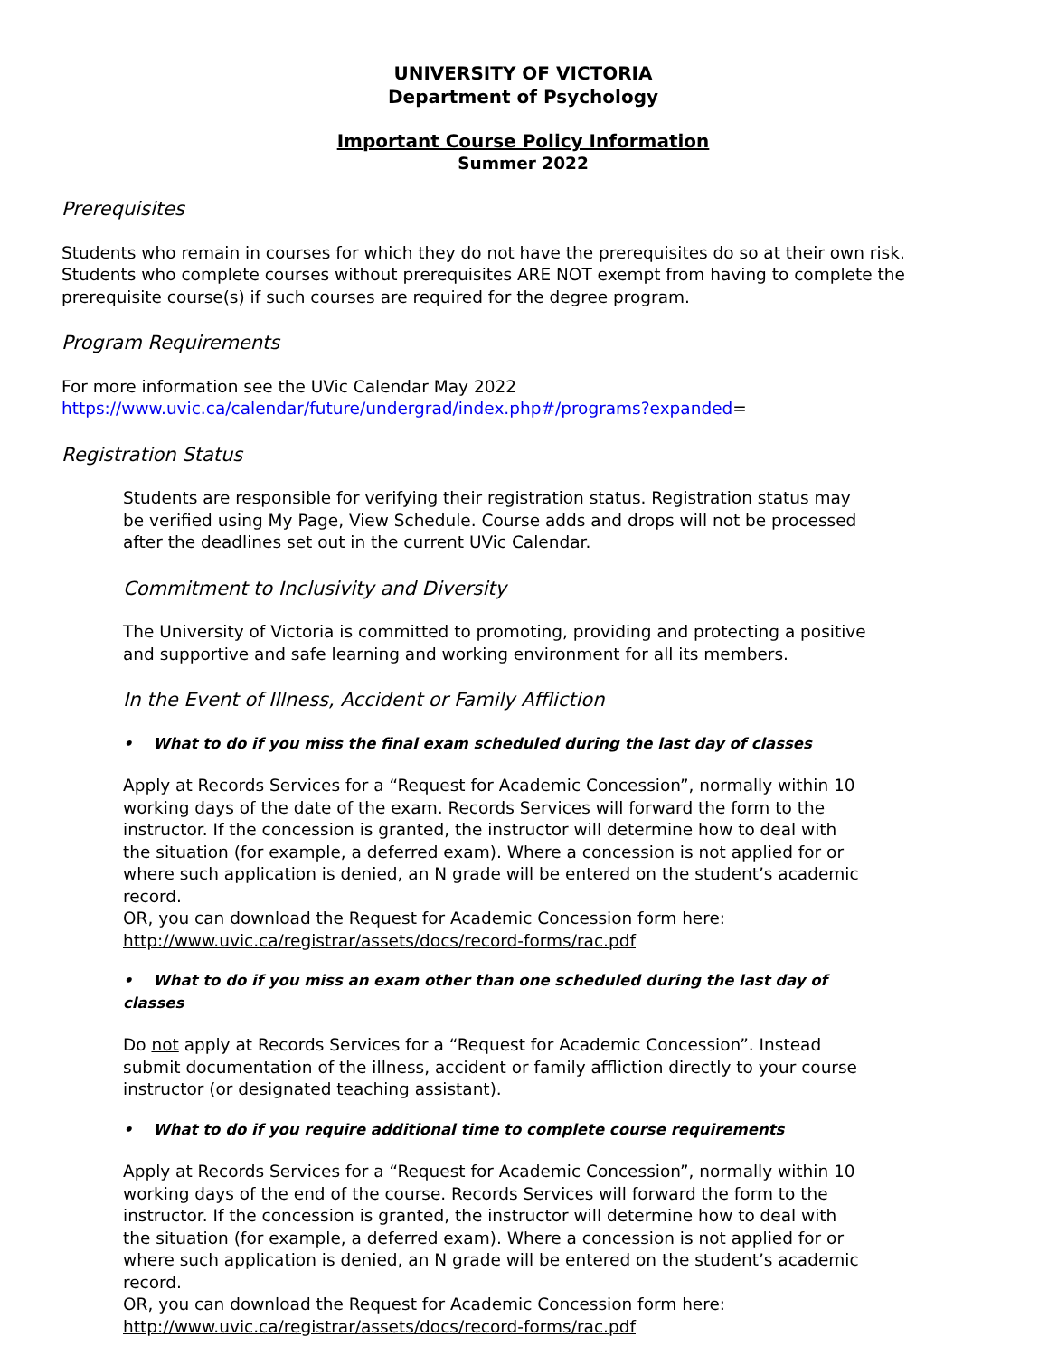UNIVERSITY OF VICTORIA
Department of Psychology
Important Course Policy Information
Summer 2022
Prerequisites
Students who remain in courses for which they do not have the prerequisites do so at their own risk. Students who complete courses without prerequisites ARE NOT exempt from having to complete the prerequisite course(s) if such courses are required for the degree program.
Program Requirements
For more information see the UVic Calendar May 2022
https://www.uvic.ca/calendar/future/undergrad/index.php#/programs?expanded=
Registration Status
Students are responsible for verifying their registration status. Registration status may be verified using My Page, View Schedule. Course adds and drops will not be processed after the deadlines set out in the current UVic Calendar.
Commitment to Inclusivity and Diversity
The University of Victoria is committed to promoting, providing and protecting a positive and supportive and safe learning and working environment for all its members.
In the Event of Illness, Accident or Family Affliction
• What to do if you miss the final exam scheduled during the last day of classes
Apply at Records Services for a “Request for Academic Concession”, normally within 10 working days of the date of the exam. Records Services will forward the form to the instructor. If the concession is granted, the instructor will determine how to deal with the situation (for example, a deferred exam). Where a concession is not applied for or where such application is denied, an N grade will be entered on the student’s academic record.
OR, you can download the Request for Academic Concession form here:
http://www.uvic.ca/registrar/assets/docs/record-forms/rac.pdf
• What to do if you miss an exam other than one scheduled during the last day of classes
Do not apply at Records Services for a “Request for Academic Concession”. Instead submit documentation of the illness, accident or family affliction directly to your course instructor (or designated teaching assistant).
• What to do if you require additional time to complete course requirements
Apply at Records Services for a “Request for Academic Concession”, normally within 10 working days of the end of the course. Records Services will forward the form to the instructor. If the concession is granted, the instructor will determine how to deal with the situation (for example, a deferred exam). Where a concession is not applied for or where such application is denied, an N grade will be entered on the student’s academic record.
OR, you can download the Request for Academic Concession form here:
http://www.uvic.ca/registrar/assets/docs/record-forms/rac.pdf